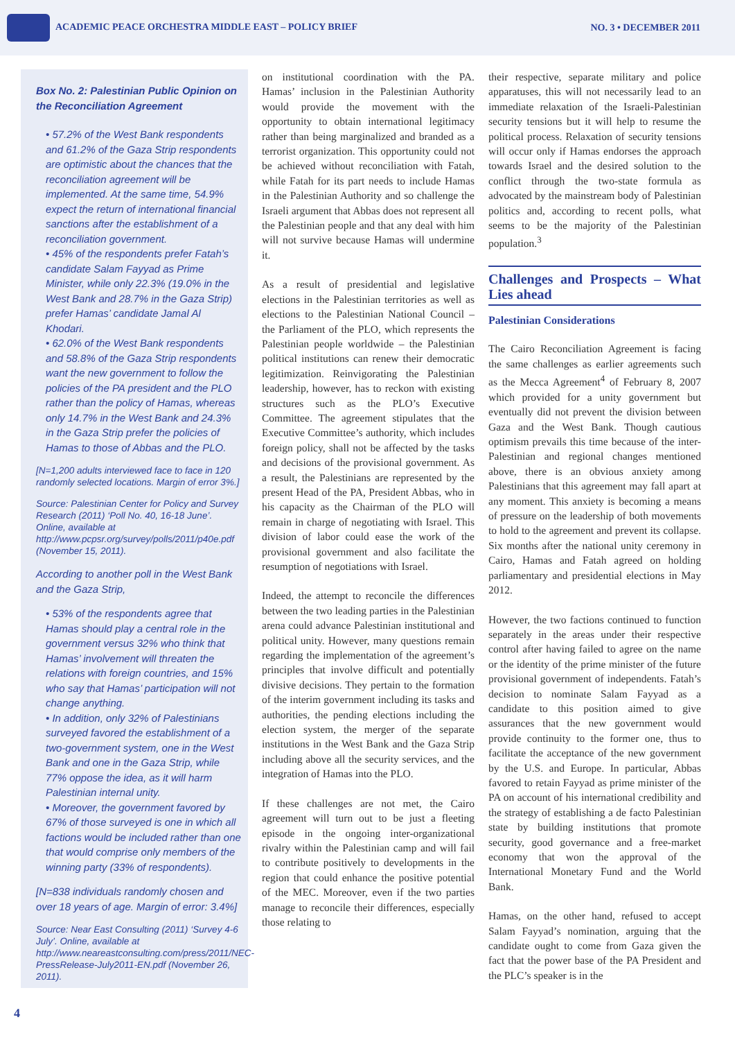ACADEMIC PEACE ORCHESTRA MIDDLE EAST – POLICY BRIEF
NO. 3 • DECEMBER 2011
Box No. 2: Palestinian Public Opinion on the Reconciliation Agreement
• 57.2% of the West Bank respondents and 61.2% of the Gaza Strip respondents are optimistic about the chances that the reconciliation agreement will be implemented. At the same time, 54.9% expect the return of international financial sanctions after the establishment of a reconciliation government.
• 45% of the respondents prefer Fatah’s candidate Salam Fayyad as Prime Minister, while only 22.3% (19.0% in the West Bank and 28.7% in the Gaza Strip) prefer Hamas’ candidate Jamal Al Khodari.
• 62.0% of the West Bank respondents and 58.8% of the Gaza Strip respondents want the new government to follow the policies of the PA president and the PLO rather than the policy of Hamas, whereas only 14.7% in the West Bank and 24.3% in the Gaza Strip prefer the policies of Hamas to those of Abbas and the PLO.
[N=1,200 adults interviewed face to face in 120 randomly selected locations. Margin of error 3%.]
Source: Palestinian Center for Policy and Survey Research (2011) ‘Poll No. 40, 16-18 June’. Online, available at http://www.pcpsr.org/survey/polls/2011/p40e.pdf (November 15, 2011).
According to another poll in the West Bank and the Gaza Strip,
• 53% of the respondents agree that Hamas should play a central role in the government versus 32% who think that Hamas’ involvement will threaten the relations with foreign countries, and 15% who say that Hamas’ participation will not change anything.
• In addition, only 32% of Palestinians surveyed favored the establishment of a two-government system, one in the West Bank and one in the Gaza Strip, while 77% oppose the idea, as it will harm Palestinian internal unity.
• Moreover, the government favored by 67% of those surveyed is one in which all factions would be included rather than one that would comprise only members of the winning party (33% of respondents).
[N=838 individuals randomly chosen and over 18 years of age. Margin of error: 3.4%]
Source: Near East Consulting (2011) ‘Survey 4-6 July’. Online, available at http://www.neareastconsulting.com/press/2011/NEC-PressRelease-July2011-EN.pdf (November 26, 2011).
on institutional coordination with the PA. Hamas’ inclusion in the Palestinian Authority would provide the movement with the opportunity to obtain international legitimacy rather than being marginalized and branded as a terrorist organization. This opportunity could not be achieved without reconciliation with Fatah, while Fatah for its part needs to include Hamas in the Palestinian Authority and so challenge the Israeli argument that Abbas does not represent all the Palestinian people and that any deal with him will not survive because Hamas will undermine it.
As a result of presidential and legislative elections in the Palestinian territories as well as elections to the Palestinian National Council – the Parliament of the PLO, which represents the Palestinian people worldwide – the Palestinian political institutions can renew their democratic legitimization. Reinvigorating the Palestinian leadership, however, has to reckon with existing structures such as the PLO’s Executive Committee. The agreement stipulates that the Executive Committee’s authority, which includes foreign policy, shall not be affected by the tasks and decisions of the provisional government. As a result, the Palestinians are represented by the present Head of the PA, President Abbas, who in his capacity as the Chairman of the PLO will remain in charge of negotiating with Israel. This division of labor could ease the work of the provisional government and also facilitate the resumption of negotiations with Israel.
Indeed, the attempt to reconcile the differences between the two leading parties in the Palestinian arena could advance Palestinian institutional and political unity. However, many questions remain regarding the implementation of the agreement’s principles that involve difficult and potentially divisive decisions. They pertain to the formation of the interim government including its tasks and authorities, the pending elections including the election system, the merger of the separate institutions in the West Bank and the Gaza Strip including above all the security services, and the integration of Hamas into the PLO.
If these challenges are not met, the Cairo agreement will turn out to be just a fleeting episode in the ongoing inter-organizational rivalry within the Palestinian camp and will fail to contribute positively to developments in the region that could enhance the positive potential of the MEC. Moreover, even if the two parties manage to reconcile their differences, especially those relating to
their respective, separate military and police apparatuses, this will not necessarily lead to an immediate relaxation of the Israeli-Palestinian security tensions but it will help to resume the political process. Relaxation of security tensions will occur only if Hamas endorses the approach towards Israel and the desired solution to the conflict through the two-state formula as advocated by the mainstream body of Palestinian politics and, according to recent polls, what seems to be the majority of the Palestinian population.<sup>3</sup>
Challenges and Prospects – What Lies ahead
Palestinian Considerations
The Cairo Reconciliation Agreement is facing the same challenges as earlier agreements such as the Mecca Agreement<sup>4</sup> of February 8, 2007 which provided for a unity government but eventually did not prevent the division between Gaza and the West Bank. Though cautious optimism prevails this time because of the inter-Palestinian and regional changes mentioned above, there is an obvious anxiety among Palestinians that this agreement may fall apart at any moment. This anxiety is becoming a means of pressure on the leadership of both movements to hold to the agreement and prevent its collapse. Six months after the national unity ceremony in Cairo, Hamas and Fatah agreed on holding parliamentary and presidential elections in May 2012.
However, the two factions continued to function separately in the areas under their respective control after having failed to agree on the name or the identity of the prime minister of the future provisional government of independents. Fatah’s decision to nominate Salam Fayyad as a candidate to this position aimed to give assurances that the new government would provide continuity to the former one, thus to facilitate the acceptance of the new government by the U.S. and Europe. In particular, Abbas favored to retain Fayyad as prime minister of the PA on account of his international credibility and the strategy of establishing a de facto Palestinian state by building institutions that promote security, good governance and a free-market economy that won the approval of the International Monetary Fund and the World Bank.
Hamas, on the other hand, refused to accept Salam Fayyad’s nomination, arguing that the candidate ought to come from Gaza given the fact that the power base of the PA President and the PLC’s speaker is in the
4